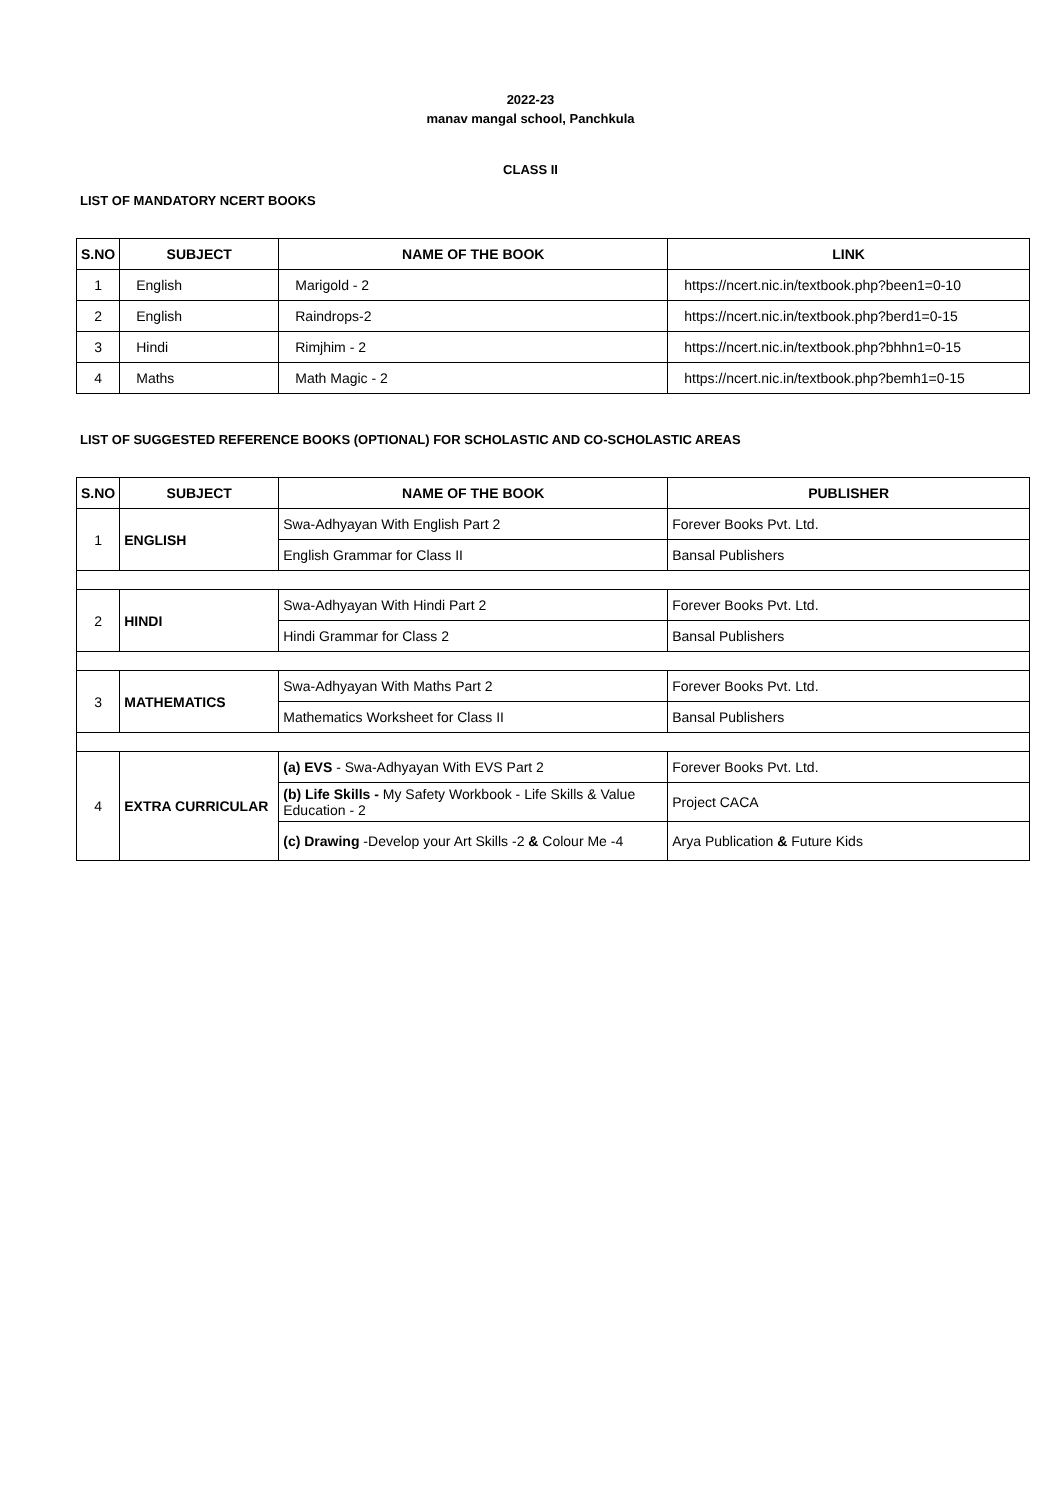2022-23
manav mangal school, Panchkula
CLASS II
LIST OF MANDATORY NCERT BOOKS
| S.NO | SUBJECT | NAME OF THE BOOK | LINK |
| --- | --- | --- | --- |
| 1 | English | Marigold - 2 | https://ncert.nic.in/textbook.php?been1=0-10 |
| 2 | English | Raindrops-2 | https://ncert.nic.in/textbook.php?berd1=0-15 |
| 3 | Hindi | Rimjhim - 2 | https://ncert.nic.in/textbook.php?bhhn1=0-15 |
| 4 | Maths | Math Magic - 2 | https://ncert.nic.in/textbook.php?bemh1=0-15 |
LIST OF SUGGESTED REFERENCE BOOKS (OPTIONAL) FOR SCHOLASTIC AND CO-SCHOLASTIC AREAS
| S.NO | SUBJECT | NAME OF THE BOOK | PUBLISHER |
| --- | --- | --- | --- |
| 1 | ENGLISH | Swa-Adhyayan With English Part 2 | Forever Books Pvt. Ltd. |
| | | English Grammar for Class II | Bansal Publishers |
| 2 | HINDI | Swa-Adhyayan With Hindi Part 2 | Forever Books Pvt. Ltd. |
| | | Hindi Grammar for Class 2 | Bansal Publishers |
| 3 | MATHEMATICS | Swa-Adhyayan With Maths Part 2 | Forever Books Pvt. Ltd. |
| | | Mathematics Worksheet for Class II | Bansal Publishers |
| 4 | EXTRA CURRICULAR | (a) EVS - Swa-Adhyayan With EVS Part 2 | Forever Books Pvt. Ltd. |
| | | (b) Life Skills - My Safety Workbook - Life Skills & Value Education - 2 | Project CACA |
| | | (c) Drawing -Develop your Art Skills -2 & Colour Me -4 | Arya Publication & Future Kids |